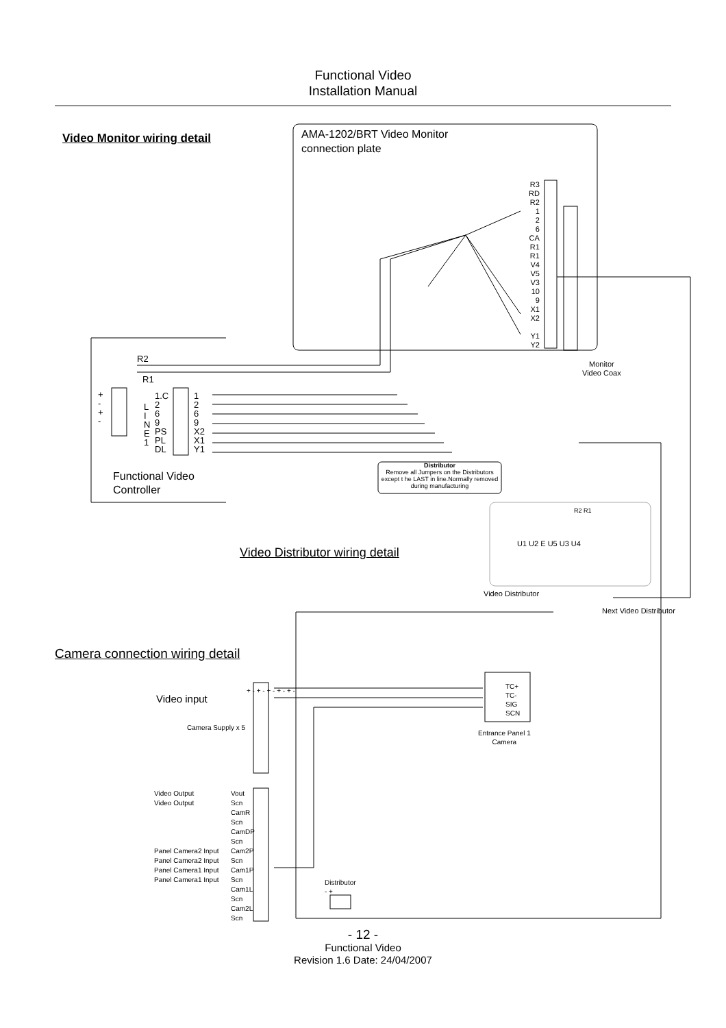Functional Video
Installation Manual
Video Monitor wiring detail
AMA-1202/BRT Video Monitor
connection plate
R3
RD
R2
1
2
6
CA
R1
R1
V4
V5
V3
10
9
X1
X2
Y1
Y2
Monitor
Video Coax
R2
R1
+
-
+
-
L
I
N
E
1
1.C
2
6
9
PS
PL
DL
1
2
6
9
X2
X1
Y1
Functional Video
Controller
Distributor
Remove all Jumpers on the Distributors except t he LAST in line.Normally removed during manufacturing
R2 R1
U1 U2 E U5 U3 U4
Video Distributor wiring detail
Video Distributor
Next Video Distributor
Camera connection wiring detail
Video input
Camera Supply x 5
+ - + - + - + - + -
TC+
TC-
SIG
SCN
Entrance Panel 1
Camera
Video Output
Video Output
Panel Camera2 Input
Panel Camera2 Input
Panel Camera1 Input
Panel Camera1 Input
Vout
Scn
CamR
Scn
CamDP
Scn
Cam2P
Scn
Cam1P
Scn
Cam1L
Scn
Cam2L
Scn
Distributor
- +
- 12 -
Functional Video
Revision 1.6 Date: 24/04/2007